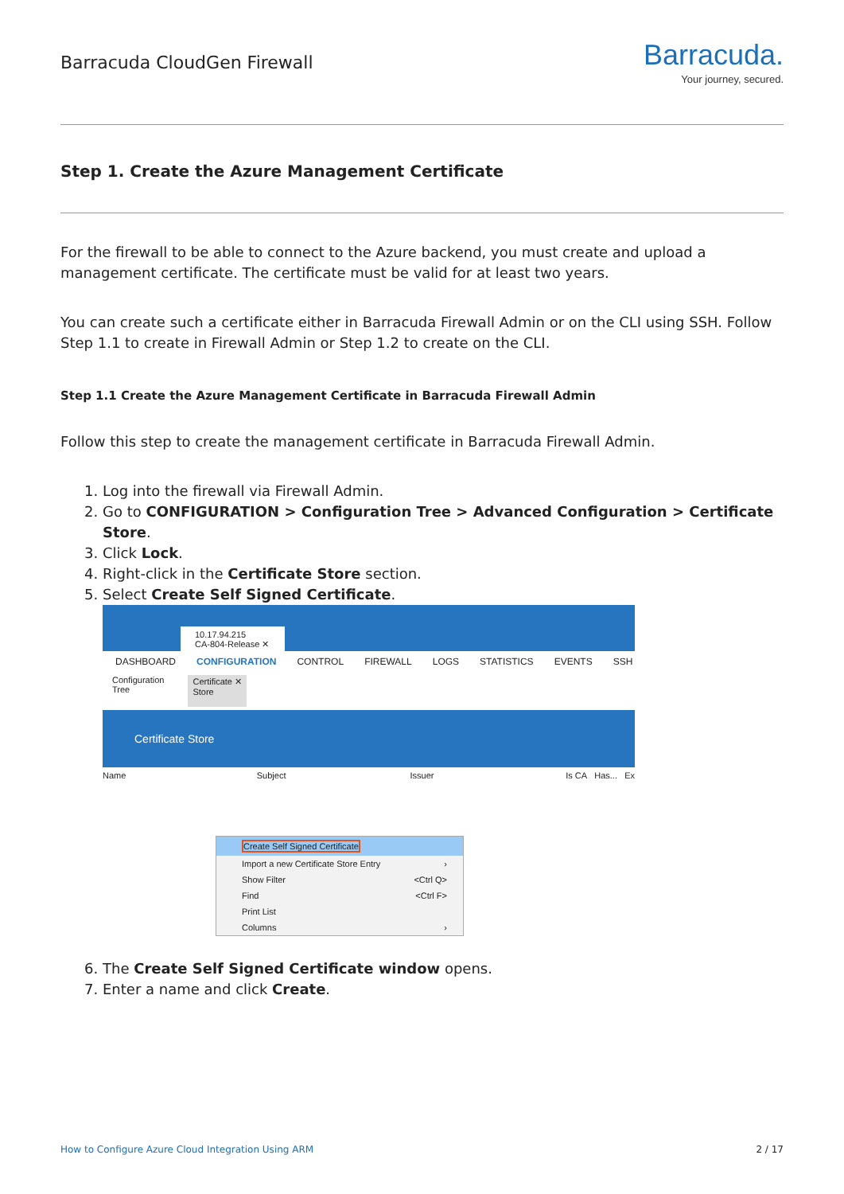Barracuda CloudGen Firewall
Barracuda.
Your journey, secured.
Step 1. Create the Azure Management Certificate
For the firewall to be able to connect to the Azure backend, you must create and upload a management certificate. The certificate must be valid for at least two years.
You can create such a certificate either in Barracuda Firewall Admin or on the CLI using SSH. Follow Step 1.1 to create in Firewall Admin or Step 1.2 to create on the CLI.
Step 1.1 Create the Azure Management Certificate in Barracuda Firewall Admin
Follow this step to create the management certificate in Barracuda Firewall Admin.
1. Log into the firewall via Firewall Admin.
2. Go to CONFIGURATION > Configuration Tree > Advanced Configuration > Certificate Store.
3. Click Lock.
4. Right-click in the Certificate Store section.
5. Select Create Self Signed Certificate.
10.17.94.215
CA-804-Release ✕
DASHBOARD CONFIGURATION CONTROL FIREWALL LOGS STATISTICS EVENTS SSH
Configuration
Tree Certificate ✕
Store
Certificate Store
Name Subject Issuer Is CA Has... Ex
Create Self Signed Certificate
Import a new Certificate Store Entry ›
Show Filter <Ctrl Q>
Find <Ctrl F>
Print List
Columns ›
6. The Create Self Signed Certificate window opens.
7. Enter a name and click Create.
How to Configure Azure Cloud Integration Using ARM 2 / 17